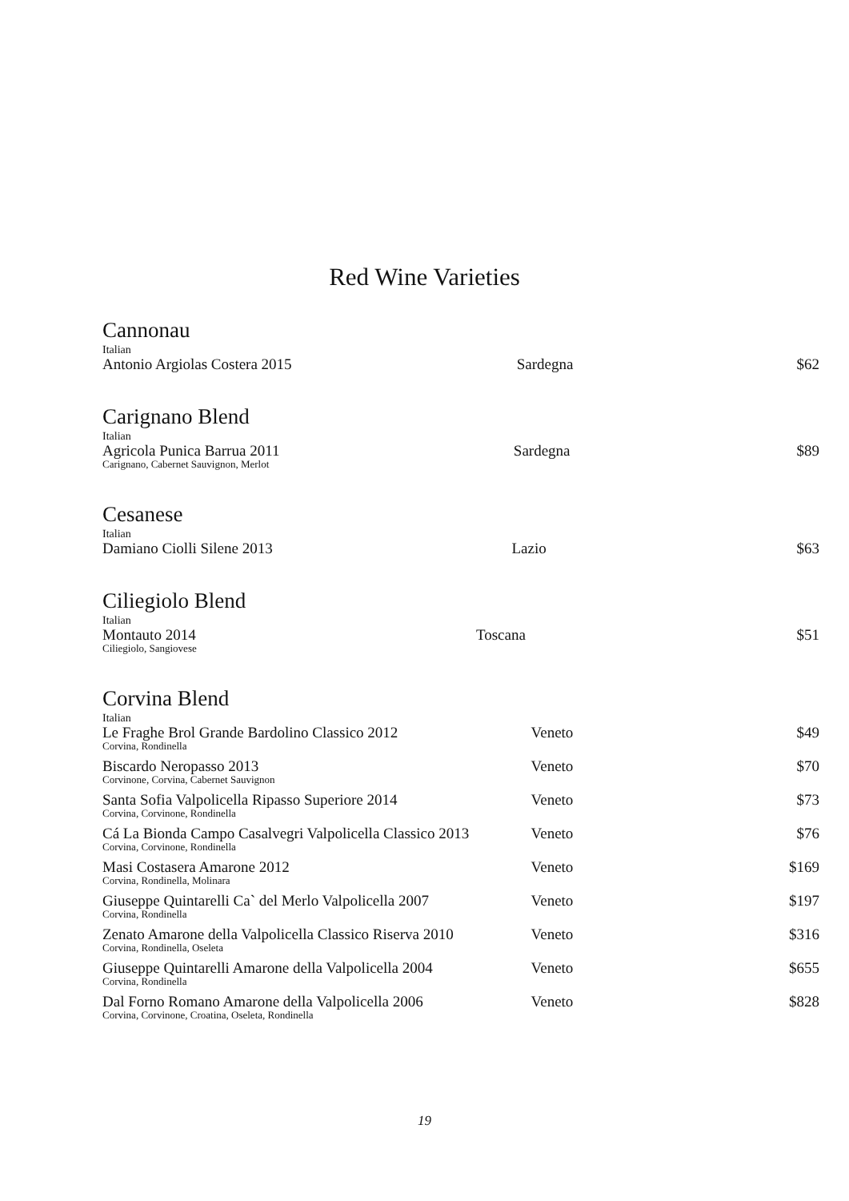Red Wine Varieties
Cannonau
Italian
| Antonio Argiolas Costera 2015 | Sardegna | $62 |
Carignano Blend
Italian
| Agricola Punica Barrua 2011 Carignano, Cabernet Sauvignon, Merlot | Sardegna | $89 |
Cesanese
Italian
| Damiano Ciolli Silene 2013 | Lazio | $63 |
Ciliegiolo Blend
Italian
| Montauto 2014 Ciliegiolo, Sangiovese | Toscana | $51 |
Corvina Blend
Italian
| Le Fraghe Brol Grande Bardolino Classico 2012 Corvina, Rondinella | Veneto | $49 |
| Biscardo Neropasso 2013 Corvinone, Corvina, Cabernet Sauvignon | Veneto | $70 |
| Santa Sofia Valpolicella Ripasso Superiore 2014 Corvina, Corvinone, Rondinella | Veneto | $73 |
| Cá La Bionda Campo Casalvegri Valpolicella Classico 2013 Corvina, Corvinone, Rondinella | Veneto | $76 |
| Masi Costasera Amarone 2012 Corvina, Rondinella, Molinara | Veneto | $169 |
| Giuseppe Quintarelli Ca` del Merlo Valpolicella 2007 Corvina, Rondinella | Veneto | $197 |
| Zenato Amarone della Valpolicella Classico Riserva 2010 Corvina, Rondinella, Oseleta | Veneto | $316 |
| Giuseppe Quintarelli Amarone della Valpolicella 2004 Corvina, Rondinella | Veneto | $655 |
| Dal Forno Romano Amarone della Valpolicella 2006 Corvina, Corvinone, Croatina, Oseleta, Rondinella | Veneto | $828 |
19